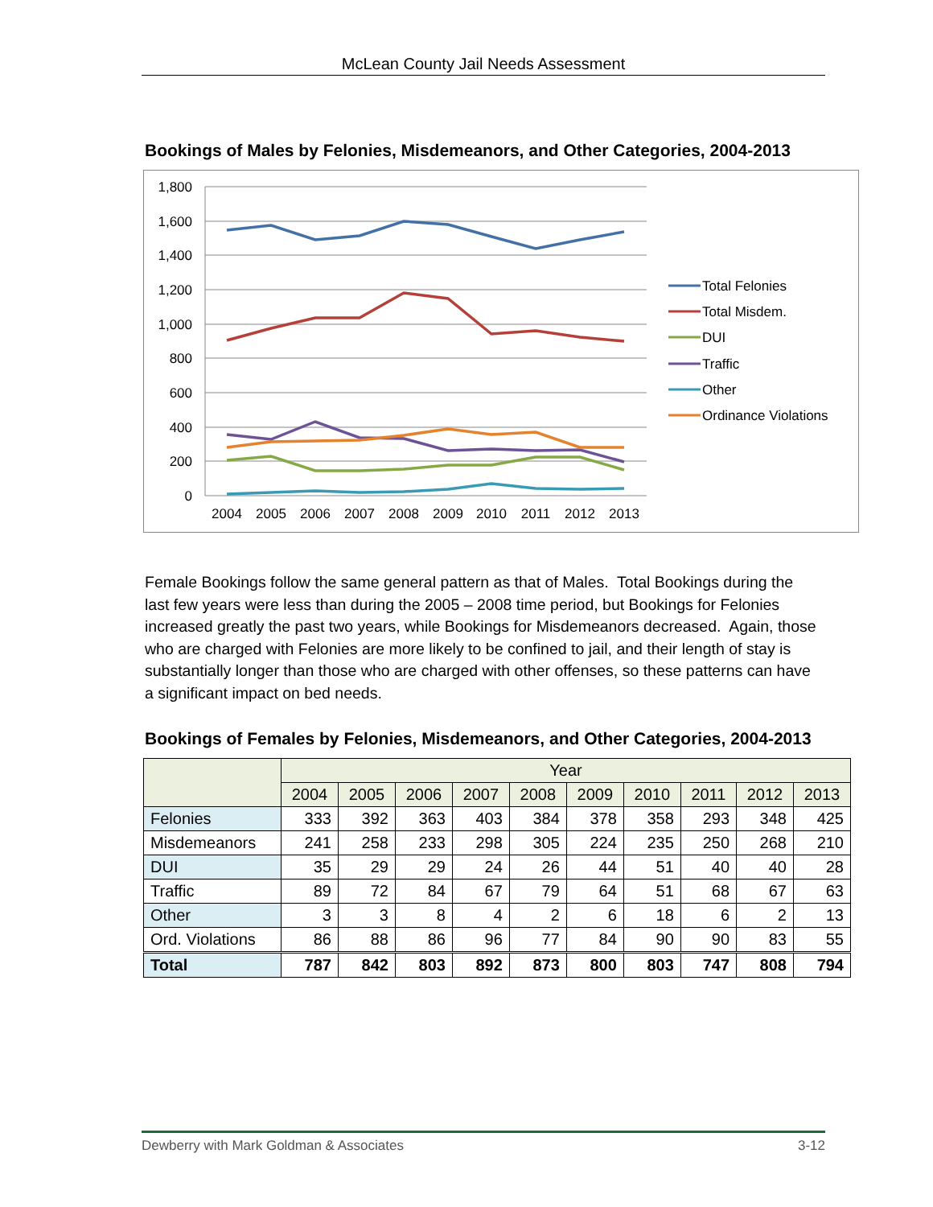McLean County Jail Needs Assessment
Bookings of Males by Felonies, Misdemeanors, and Other Categories, 2004-2013
1,800
1,600
1,400
1,200
1,000
800
600
400
200
0
2004
2005
2006
2007
2008
2009
2010
2011
2012
2013
Total Felonies
Total Misdem.
DUI
Traffic
Other
Ordinance Violations
Female Bookings follow the same general pattern as that of Males. Total Bookings during the last few years were less than during the 2005 – 2008 time period, but Bookings for Felonies increased greatly the past two years, while Bookings for Misdemeanors decreased. Again, those who are charged with Felonies are more likely to be confined to jail, and their length of stay is substantially longer than those who are charged with other offenses, so these patterns can have a significant impact on bed needs.
Bookings of Females by Felonies, Misdemeanors, and Other Categories, 2004-2013
| | Year | | | | | | | | | |
| --- | --- | --- | --- | --- | --- | --- | --- | --- | --- | --- |
| | 2004 | 2005 | 2006 | 2007 | 2008 | 2009 | 2010 | 2011 | 2012 | 2013 |
| Felonies | 333 | 392 | 363 | 403 | 384 | 378 | 358 | 293 | 348 | 425 |
| Misdemeanors | 241 | 258 | 233 | 298 | 305 | 224 | 235 | 250 | 268 | 210 |
| DUI | 35 | 29 | 29 | 24 | 26 | 44 | 51 | 40 | 40 | 28 |
| Traffic | 89 | 72 | 84 | 67 | 79 | 64 | 51 | 68 | 67 | 63 |
| Other | 3 | 3 | 8 | 4 | 2 | 6 | 18 | 6 | 2 | 13 |
| Ord. Violations | 86 | 88 | 86 | 96 | 77 | 84 | 90 | 90 | 83 | 55 |
| Total | 787 | 842 | 803 | 892 | 873 | 800 | 803 | 747 | 808 | 794 |
Dewberry with Mark Goldman & Associates 3-12